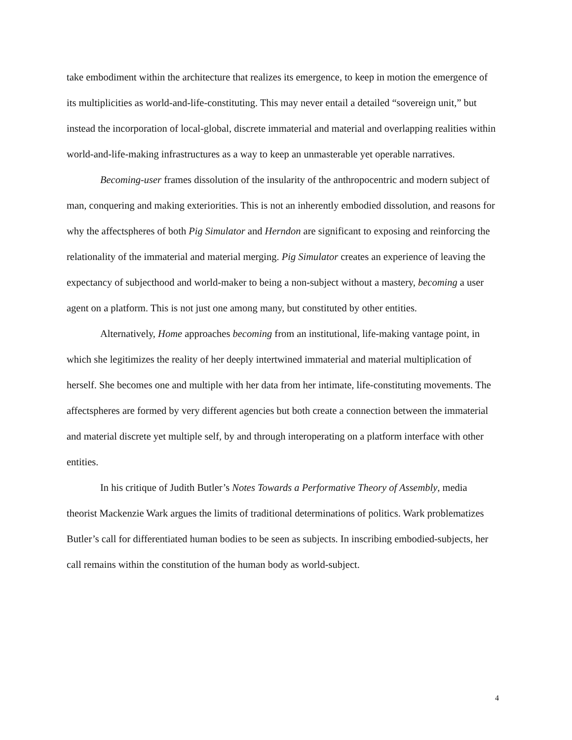take embodiment within the architecture that realizes its emergence, to keep in motion the emergence of its multiplicities as world-and-life-constituting. This may never entail a detailed “sovereign unit,” but instead the incorporation of local-global, discrete immaterial and material and overlapping realities within world-and-life-making infrastructures as a way to keep an unmasterable yet operable narratives.
Becoming-user frames dissolution of the insularity of the anthropocentric and modern subject of man, conquering and making exteriorities. This is not an inherently embodied dissolution, and reasons for why the affectspheres of both Pig Simulator and Herndon are significant to exposing and reinforcing the relationality of the immaterial and material merging. Pig Simulator creates an experience of leaving the expectancy of subjecthood and world-maker to being a non-subject without a mastery, becoming a user agent on a platform. This is not just one among many, but constituted by other entities.
Alternatively, Home approaches becoming from an institutional, life-making vantage point, in which she legitimizes the reality of her deeply intertwined immaterial and material multiplication of herself. She becomes one and multiple with her data from her intimate, life-constituting movements. The affectspheres are formed by very different agencies but both create a connection between the immaterial and material discrete yet multiple self, by and through interoperating on a platform interface with other entities.
In his critique of Judith Butler’s Notes Towards a Performative Theory of Assembly, media theorist Mackenzie Wark argues the limits of traditional determinations of politics. Wark problematizes Butler’s call for differentiated human bodies to be seen as subjects. In inscribing embodied-subjects, her call remains within the constitution of the human body as world-subject.
4